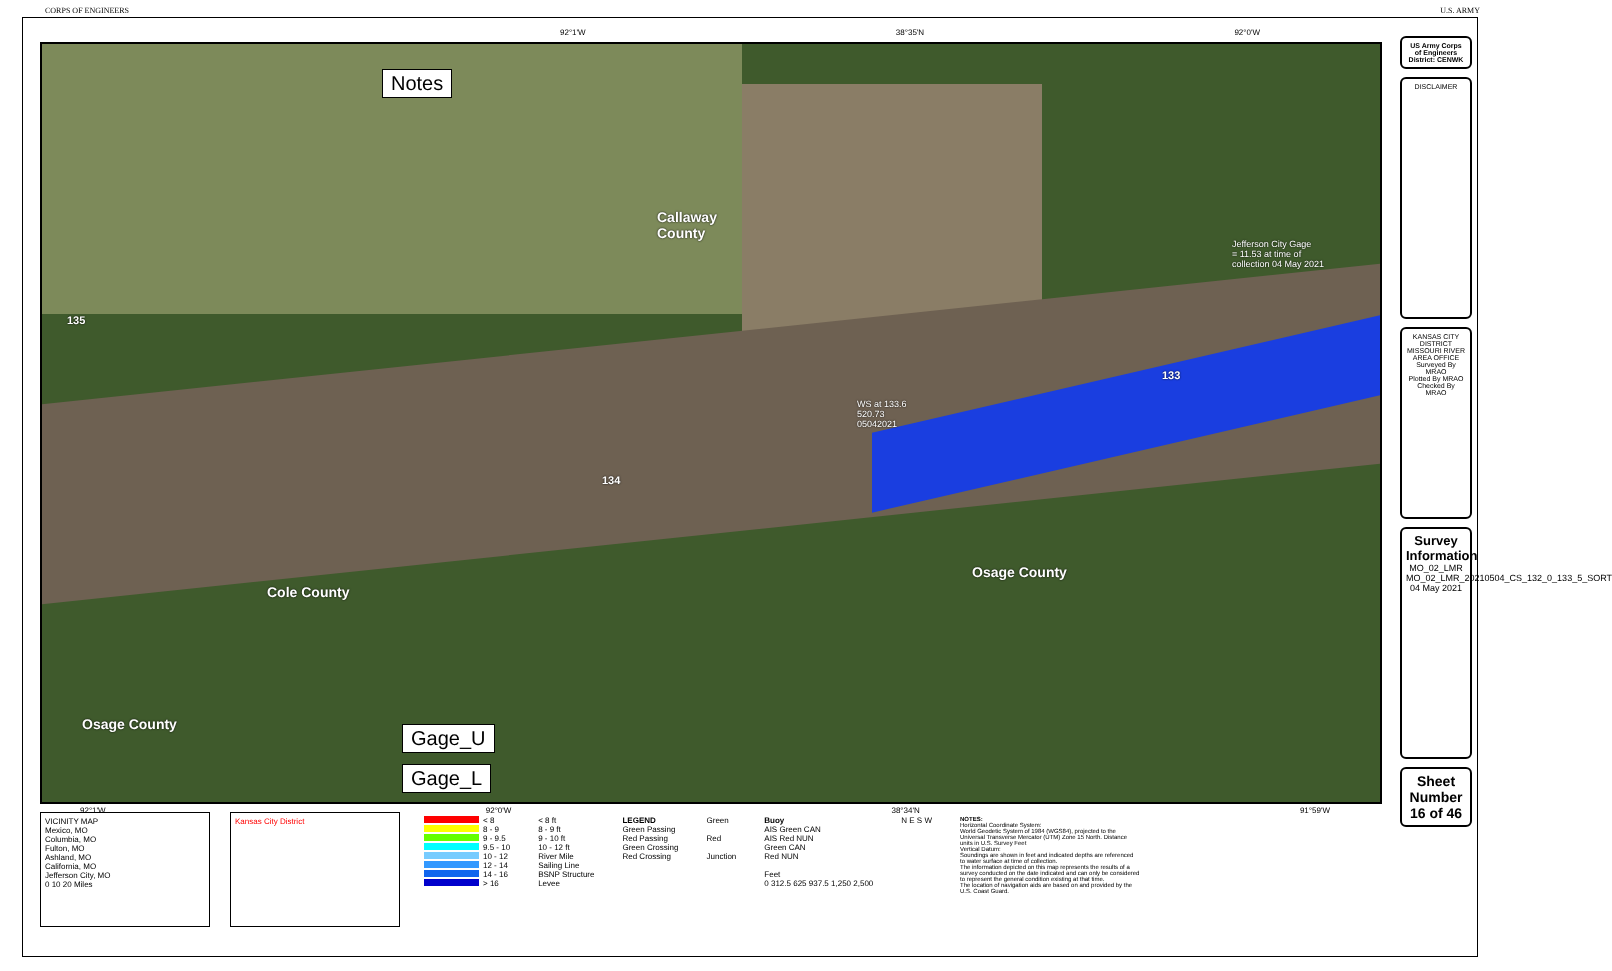CORPS OF ENGINEERS U.S. ARMY
92°1'W 38°35'N 92°0'W
Notes
Callaway
County
135
134
133
WS at 133.6
520.73
05042021
Jefferson City Gage
= 11.53 at time of
collection 04 May 2021
Cole County
Osage County
Osage County Gage_U
Gage_L
92°1'W 92°0'W 38°34'N 91°59'W
US Army Corps of Engineers
District: CENWK
DISCLAIMER
KANSAS CITY DISTRICT
MISSOURI RIVER AREA OFFICE
Surveyed By MRAO
Plotted By MRAO
Checked By MRAO
Survey Information
MO_02_LMR
MO_02_LMR_20210504_CS_132_0_133_5_SORT
04 May 2021
Sheet Number
16 of 46
VICINITY MAP
Mexico, MO
Columbia, MO
Fulton, MO
Ashland, MO
California, MO
Jefferson City, MO
0 10 20 Miles
Kansas City District
< 8
8 - 9
9 - 9.5
9.5 - 10
10 - 12
12 - 14
14 - 16
> 16
< 8 ft
8 - 9 ft
9 - 10 ft
10 - 12 ft
River Mile
Sailing Line
BSNP Structure
Levee
LEGEND
Green Passing
Red Passing
Green Crossing
Red Crossing
Green
Red
Junction
Buoy
AIS Green CAN
AIS Red NUN
Green CAN
Red NUN
Feet
0 312.5 625 937.5 1,250 2,500
N E S W
NOTES:
Horizontal Coordinate System:
World Geodetic System of 1984 (WGS84), projected to the Universal Transverse Mercator (UTM) Zone 15 North. Distance units in U.S. Survey Feet
Vertical Datum:
Soundings are shown in feet and indicated depths are referenced to water surface at time of collection.
The information depicted on this map represents the results of a survey conducted on the date indicated and can only be considered to represent the general condition existing at that time.
The location of navigation aids are based on and provided by the U.S. Coast Guard.